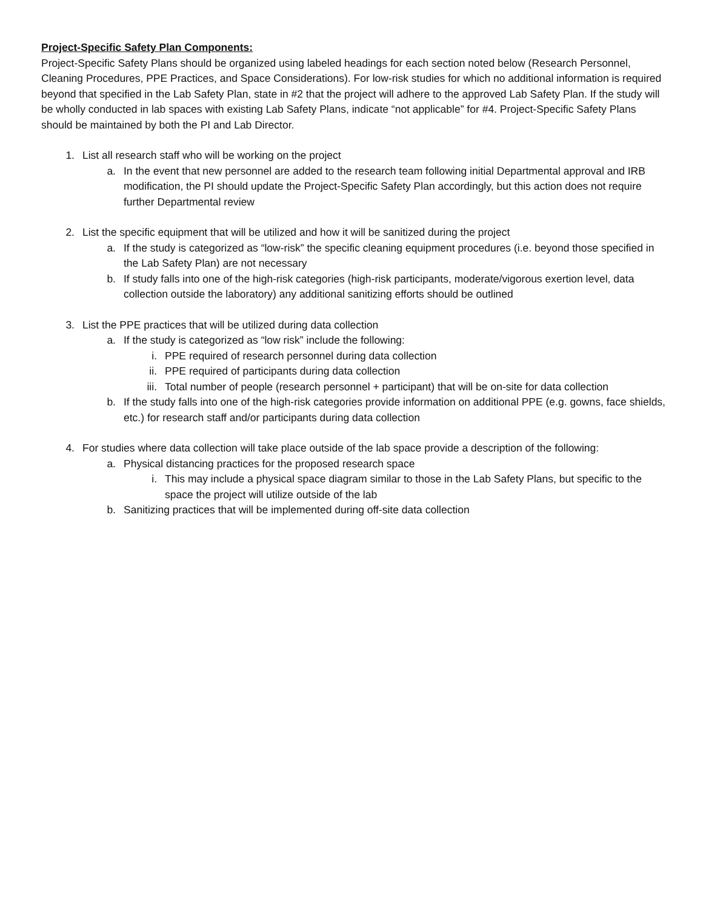Project-Specific Safety Plan Components:
Project-Specific Safety Plans should be organized using labeled headings for each section noted below (Research Personnel, Cleaning Procedures, PPE Practices, and Space Considerations). For low-risk studies for which no additional information is required beyond that specified in the Lab Safety Plan, state in #2 that the project will adhere to the approved Lab Safety Plan. If the study will be wholly conducted in lab spaces with existing Lab Safety Plans, indicate “not applicable” for #4. Project-Specific Safety Plans should be maintained by both the PI and Lab Director.
1. List all research staff who will be working on the project
a. In the event that new personnel are added to the research team following initial Departmental approval and IRB modification, the PI should update the Project-Specific Safety Plan accordingly, but this action does not require further Departmental review
2. List the specific equipment that will be utilized and how it will be sanitized during the project
a. If the study is categorized as “low-risk” the specific cleaning equipment procedures (i.e. beyond those specified in the Lab Safety Plan) are not necessary
b. If study falls into one of the high-risk categories (high-risk participants, moderate/vigorous exertion level, data collection outside the laboratory) any additional sanitizing efforts should be outlined
3. List the PPE practices that will be utilized during data collection
a. If the study is categorized as “low risk” include the following:
i. PPE required of research personnel during data collection
ii. PPE required of participants during data collection
iii. Total number of people (research personnel + participant) that will be on-site for data collection
b. If the study falls into one of the high-risk categories provide information on additional PPE (e.g. gowns, face shields, etc.) for research staff and/or participants during data collection
4. For studies where data collection will take place outside of the lab space provide a description of the following:
a. Physical distancing practices for the proposed research space
i. This may include a physical space diagram similar to those in the Lab Safety Plans, but specific to the space the project will utilize outside of the lab
b. Sanitizing practices that will be implemented during off-site data collection